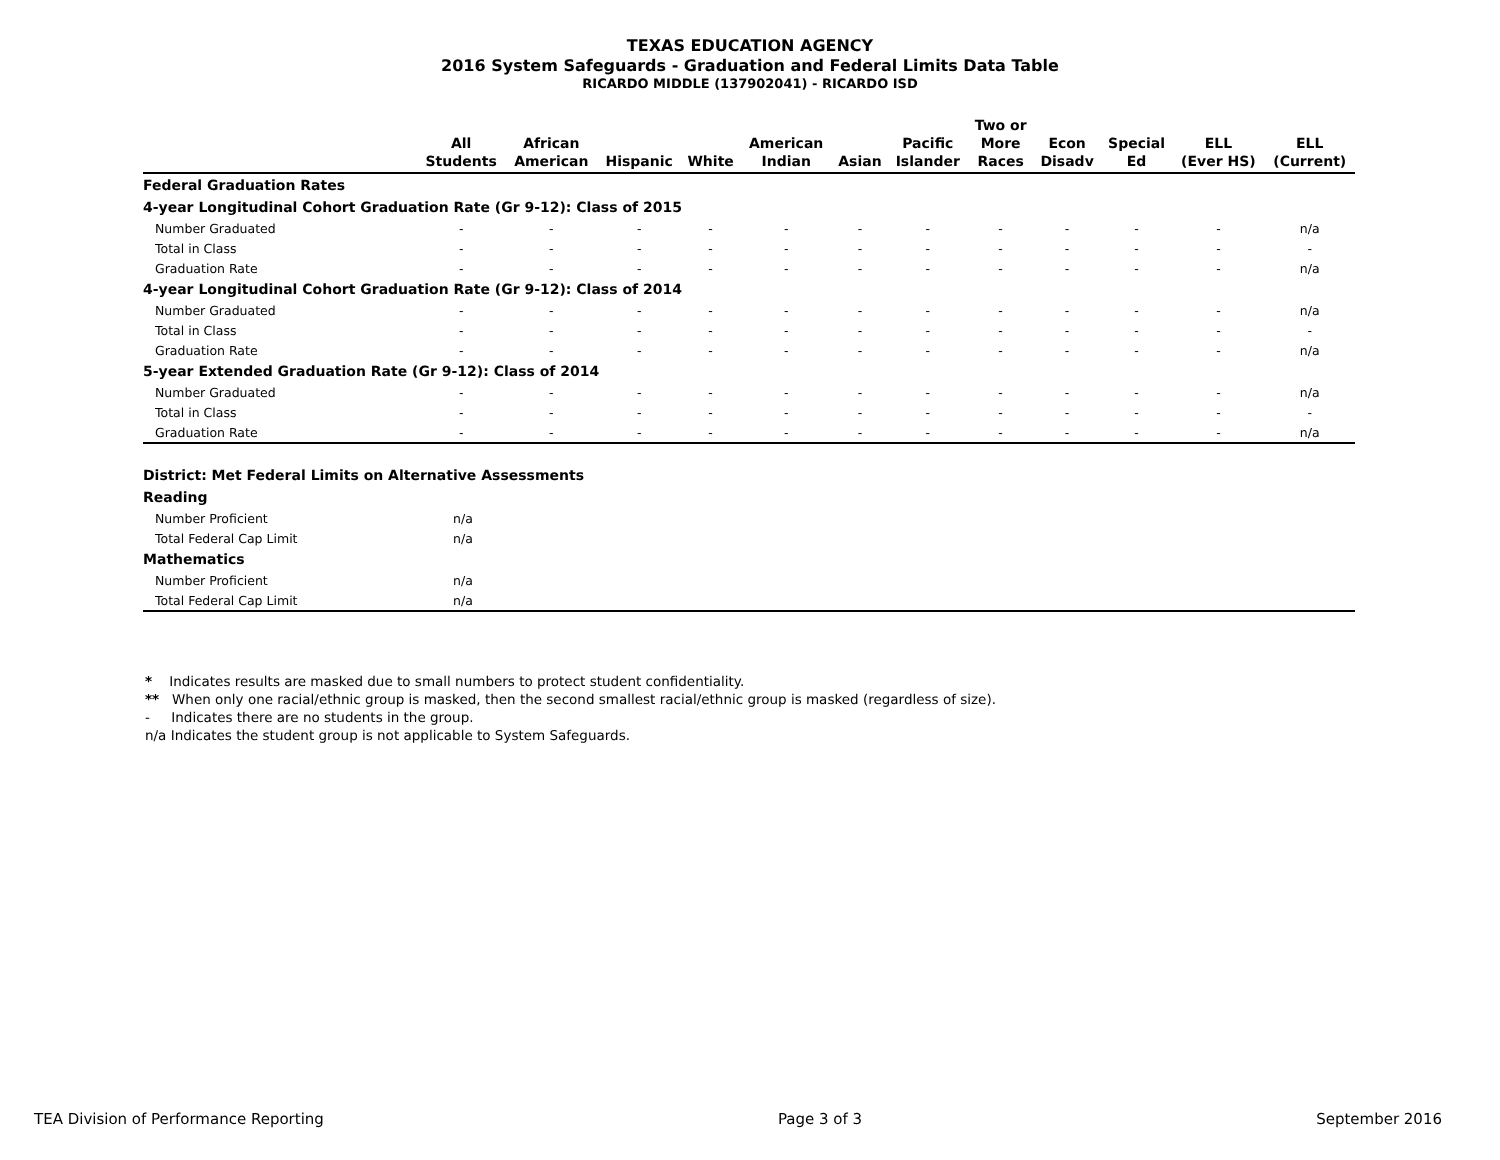TEXAS EDUCATION AGENCY
2016 System Safeguards - Graduation and Federal Limits Data Table
RICARDO MIDDLE (137902041) - RICARDO ISD
| | All Students | African American | Hispanic | White | American Indian | Asian | Pacific Islander | Two or More Races | Econ Disadv | Special Ed | ELL (Ever HS) | ELL (Current) |
| --- | --- | --- | --- | --- | --- | --- | --- | --- | --- | --- | --- | --- |
| Federal Graduation Rates | | | | | | | | | | | | |
| 4-year Longitudinal Cohort Graduation Rate (Gr 9-12): Class of 2015 | | | | | | | | | | | | |
| Number Graduated | - | - | - | - | - | - | - | - | - | - | - | n/a |
| Total in Class | - | - | - | - | - | - | - | - | - | - | - | - |
| Graduation Rate | - | - | - | - | - | - | - | - | - | - | - | n/a |
| 4-year Longitudinal Cohort Graduation Rate (Gr 9-12): Class of 2014 | | | | | | | | | | | | |
| Number Graduated | - | - | - | - | - | - | - | - | - | - | - | n/a |
| Total in Class | - | - | - | - | - | - | - | - | - | - | - | - |
| Graduation Rate | - | - | - | - | - | - | - | - | - | - | - | n/a |
| 5-year Extended Graduation Rate (Gr 9-12): Class of 2014 | | | | | | | | | | | | |
| Number Graduated | - | - | - | - | - | - | - | - | - | - | - | n/a |
| Total in Class | - | - | - | - | - | - | - | - | - | - | - | - |
| Graduation Rate | - | - | - | - | - | - | - | - | - | - | - | n/a |
| District: Met Federal Limits on Alternative Assessments | | |
| Reading | | |
| Number Proficient | n/a | |
| Total Federal Cap Limit | n/a | |
| Mathematics | | |
| Number Proficient | n/a | |
| Total Federal Cap Limit | n/a | |
* Indicates results are masked due to small numbers to protect student confidentiality.
** When only one racial/ethnic group is masked, then the second smallest racial/ethnic group is masked (regardless of size).
- Indicates there are no students in the group.
n/a Indicates the student group is not applicable to System Safeguards.
TEA Division of Performance Reporting Page 3 of 3 September 2016